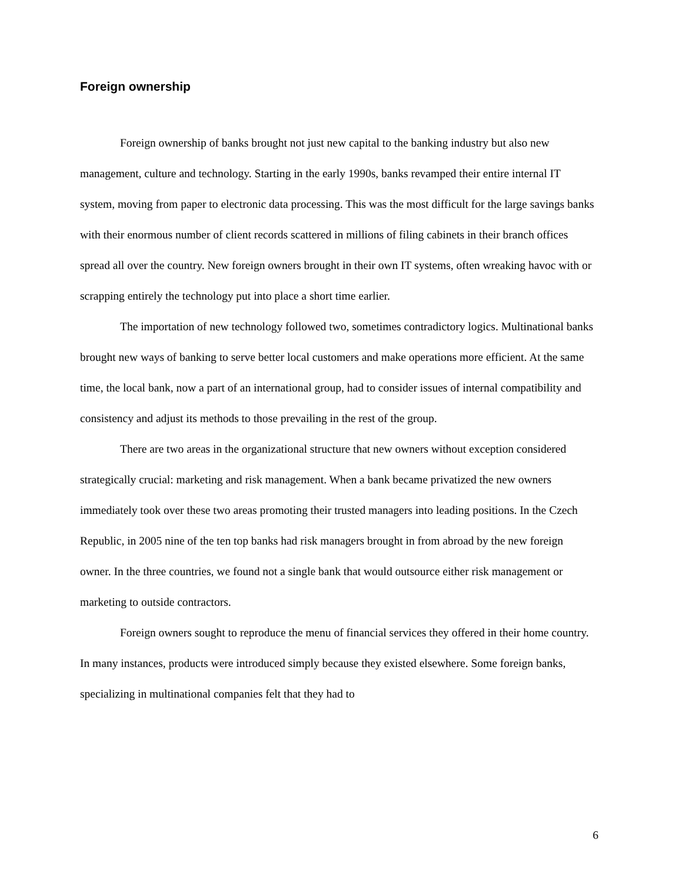Foreign ownership
Foreign ownership of banks brought not just new capital to the banking industry but also new management, culture and technology. Starting in the early 1990s, banks revamped their entire internal IT system, moving from paper to electronic data processing. This was the most difficult for the large savings banks with their enormous number of client records scattered in millions of filing cabinets in their branch offices spread all over the country. New foreign owners brought in their own IT systems, often wreaking havoc with or scrapping entirely the technology put into place a short time earlier.
The importation of new technology followed two, sometimes contradictory logics. Multinational banks brought new ways of banking to serve better local customers and make operations more efficient. At the same time, the local bank, now a part of an international group, had to consider issues of internal compatibility and consistency and adjust its methods to those prevailing in the rest of the group.
There are two areas in the organizational structure that new owners without exception considered strategically crucial: marketing and risk management. When a bank became privatized the new owners immediately took over these two areas promoting their trusted managers into leading positions. In the Czech Republic, in 2005 nine of the ten top banks had risk managers brought in from abroad by the new foreign owner. In the three countries, we found not a single bank that would outsource either risk management or marketing to outside contractors.
Foreign owners sought to reproduce the menu of financial services they offered in their home country. In many instances, products were introduced simply because they existed elsewhere. Some foreign banks, specializing in multinational companies felt that they had to
6